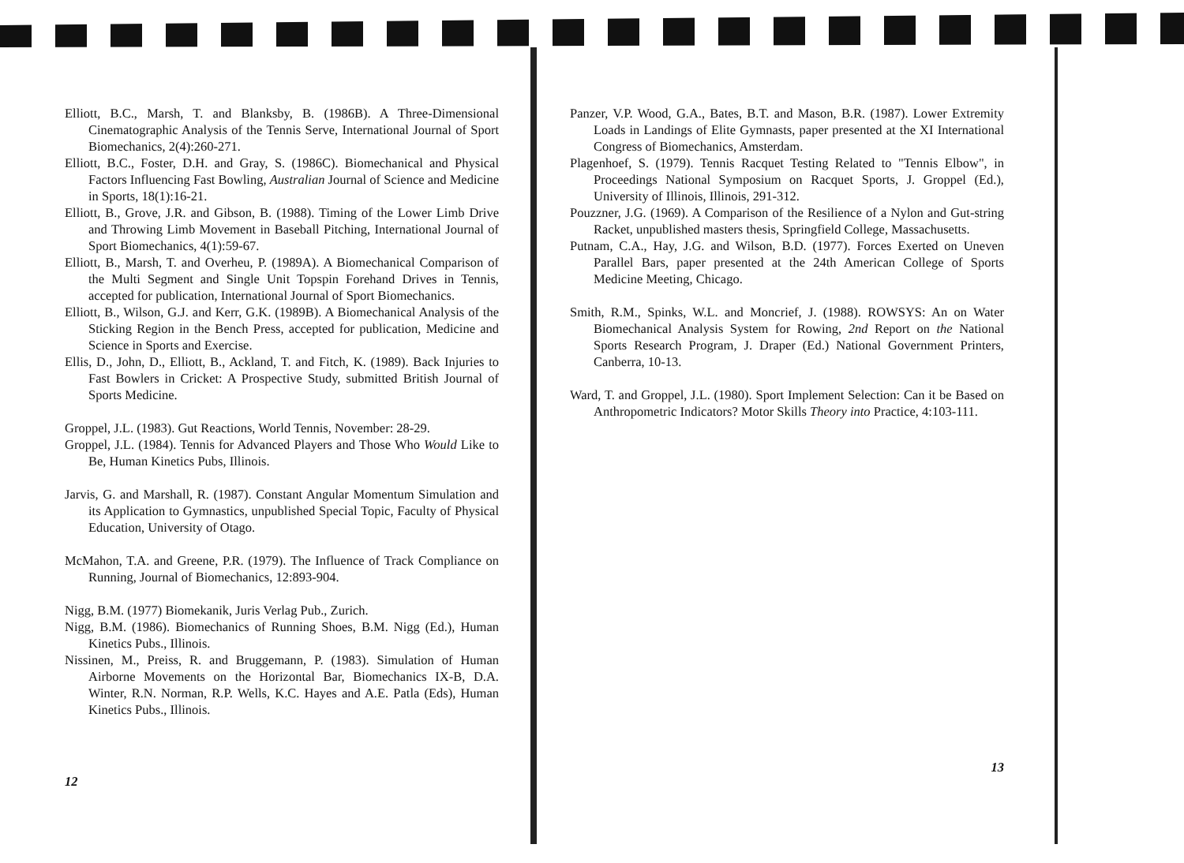Elliott, B.C., Marsh, T. and Blanksby, B. (1986B). A Three-Dimensional Cinematographic Analysis of the Tennis Serve, International Journal of Sport Biomechanics, 2(4):260-271.
Elliott, B.C., Foster, D.H. and Gray, S. (1986C). Biomechanical and Physical Factors Influencing Fast Bowling, Australian Journal of Science and Medicine in Sports, 18(1):16-21.
Elliott, B., Grove, J.R. and Gibson, B. (1988). Timing of the Lower Limb Drive and Throwing Limb Movement in Baseball Pitching, International Journal of Sport Biomechanics, 4(1):59-67.
Elliott, B., Marsh, T. and Overheu, P. (1989A). A Biomechanical Comparison of the Multi Segment and Single Unit Topspin Forehand Drives in Tennis, accepted for publication, International Journal of Sport Biomechanics.
Elliott, B., Wilson, G.J. and Kerr, G.K. (1989B). A Biomechanical Analysis of the Sticking Region in the Bench Press, accepted for publication, Medicine and Science in Sports and Exercise.
Ellis, D., John, D., Elliott, B., Ackland, T. and Fitch, K. (1989). Back Injuries to Fast Bowlers in Cricket: A Prospective Study, submitted British Journal of Sports Medicine.
Groppel, J.L. (1983). Gut Reactions, World Tennis, November: 28-29.
Groppel, J.L. (1984). Tennis for Advanced Players and Those Who Would Like to Be, Human Kinetics Pubs, Illinois.
Jarvis, G. and Marshall, R. (1987). Constant Angular Momentum Simulation and its Application to Gymnastics, unpublished Special Topic, Faculty of Physical Education, University of Otago.
McMahon, T.A. and Greene, P.R. (1979). The Influence of Track Compliance on Running, Journal of Biomechanics, 12:893-904.
Nigg, B.M. (1977) Biomekanik, Juris Verlag Pub., Zurich.
Nigg, B.M. (1986). Biomechanics of Running Shoes, B.M. Nigg (Ed.), Human Kinetics Pubs., Illinois.
Nissinen, M., Preiss, R. and Bruggemann, P. (1983). Simulation of Human Airborne Movements on the Horizontal Bar, Biomechanics IX-B, D.A. Winter, R.N. Norman, R.P. Wells, K.C. Hayes and A.E. Patla (Eds), Human Kinetics Pubs., Illinois.
12
Panzer, V.P. Wood, G.A., Bates, B.T. and Mason, B.R. (1987). Lower Extremity Loads in Landings of Elite Gymnasts, paper presented at the XI International Congress of Biomechanics, Amsterdam.
Plagenhoef, S. (1979). Tennis Racquet Testing Related to "Tennis Elbow", in Proceedings National Symposium on Racquet Sports, J. Groppel (Ed.), University of Illinois, Illinois, 291-312.
Pouzzner, J.G. (1969). A Comparison of the Resilience of a Nylon and Gut-string Racket, unpublished masters thesis, Springfield College, Massachusetts.
Putnam, C.A., Hay, J.G. and Wilson, B.D. (1977). Forces Exerted on Uneven Parallel Bars, paper presented at the 24th American College of Sports Medicine Meeting, Chicago.
Smith, R.M., Spinks, W.L. and Moncrief, J. (1988). ROWSYS: An on Water Biomechanical Analysis System for Rowing, 2nd Report on the National Sports Research Program, J. Draper (Ed.) National Government Printers, Canberra, 10-13.
Ward, T. and Groppel, J.L. (1980). Sport Implement Selection: Can it be Based on Anthropometric Indicators? Motor Skills Theory into Practice, 4:103-111.
13